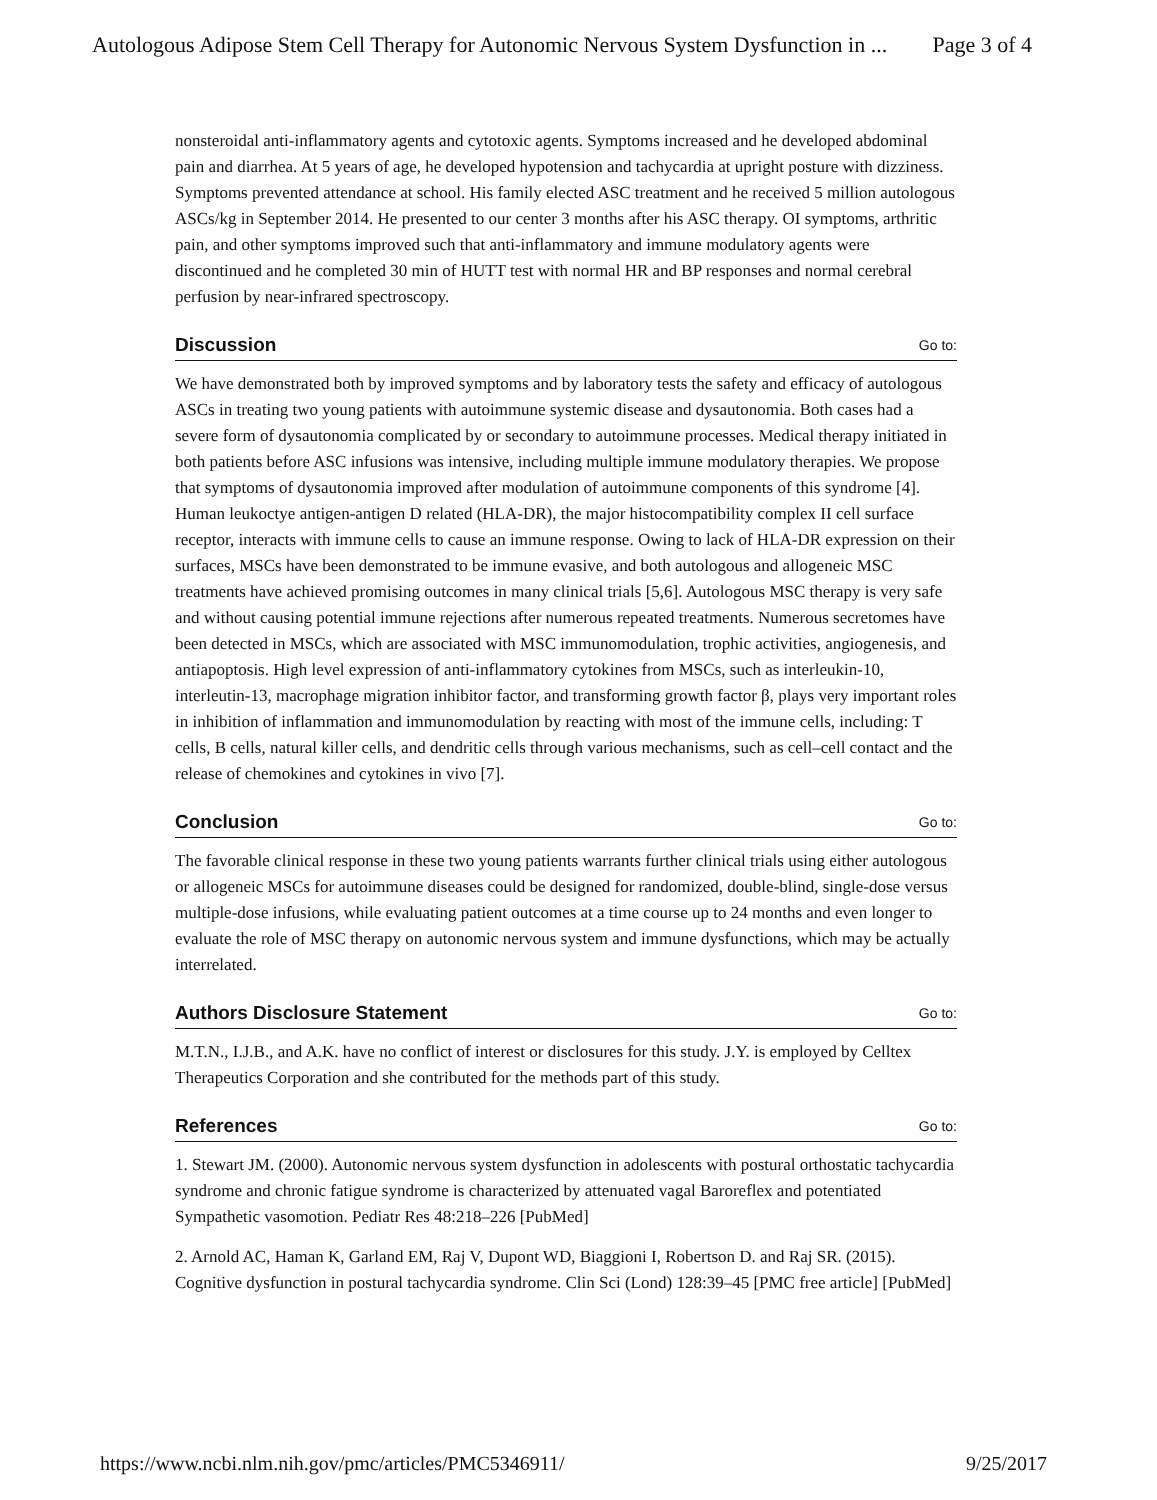Autologous Adipose Stem Cell Therapy for Autonomic Nervous System Dysfunction in ... Page 3 of 4
nonsteroidal anti-inflammatory agents and cytotoxic agents. Symptoms increased and he developed abdominal pain and diarrhea. At 5 years of age, he developed hypotension and tachycardia at upright posture with dizziness. Symptoms prevented attendance at school. His family elected ASC treatment and he received 5 million autologous ASCs/kg in September 2014. He presented to our center 3 months after his ASC therapy. OI symptoms, arthritic pain, and other symptoms improved such that anti-inflammatory and immune modulatory agents were discontinued and he completed 30 min of HUTT test with normal HR and BP responses and normal cerebral perfusion by near-infrared spectroscopy.
Discussion Go to:
We have demonstrated both by improved symptoms and by laboratory tests the safety and efficacy of autologous ASCs in treating two young patients with autoimmune systemic disease and dysautonomia. Both cases had a severe form of dysautonomia complicated by or secondary to autoimmune processes. Medical therapy initiated in both patients before ASC infusions was intensive, including multiple immune modulatory therapies. We propose that symptoms of dysautonomia improved after modulation of autoimmune components of this syndrome [4]. Human leukoctye antigen-antigen D related (HLA-DR), the major histocompatibility complex II cell surface receptor, interacts with immune cells to cause an immune response. Owing to lack of HLA-DR expression on their surfaces, MSCs have been demonstrated to be immune evasive, and both autologous and allogeneic MSC treatments have achieved promising outcomes in many clinical trials [5,6]. Autologous MSC therapy is very safe and without causing potential immune rejections after numerous repeated treatments. Numerous secretomes have been detected in MSCs, which are associated with MSC immunomodulation, trophic activities, angiogenesis, and antiapoptosis. High level expression of anti-inflammatory cytokines from MSCs, such as interleukin-10, interleutin-13, macrophage migration inhibitor factor, and transforming growth factor β, plays very important roles in inhibition of inflammation and immunomodulation by reacting with most of the immune cells, including: T cells, B cells, natural killer cells, and dendritic cells through various mechanisms, such as cell–cell contact and the release of chemokines and cytokines in vivo [7].
Conclusion Go to:
The favorable clinical response in these two young patients warrants further clinical trials using either autologous or allogeneic MSCs for autoimmune diseases could be designed for randomized, double-blind, single-dose versus multiple-dose infusions, while evaluating patient outcomes at a time course up to 24 months and even longer to evaluate the role of MSC therapy on autonomic nervous system and immune dysfunctions, which may be actually interrelated.
Authors Disclosure Statement Go to:
M.T.N., I.J.B., and A.K. have no conflict of interest or disclosures for this study. J.Y. is employed by Celltex Therapeutics Corporation and she contributed for the methods part of this study.
References Go to:
1. Stewart JM. (2000). Autonomic nervous system dysfunction in adolescents with postural orthostatic tachycardia syndrome and chronic fatigue syndrome is characterized by attenuated vagal Baroreflex and potentiated Sympathetic vasomotion. Pediatr Res 48:218–226 [PubMed]
2. Arnold AC, Haman K, Garland EM, Raj V, Dupont WD, Biaggioni I, Robertson D. and Raj SR. (2015). Cognitive dysfunction in postural tachycardia syndrome. Clin Sci (Lond) 128:39–45 [PMC free article] [PubMed]
https://www.ncbi.nlm.nih.gov/pmc/articles/PMC5346911/ 9/25/2017